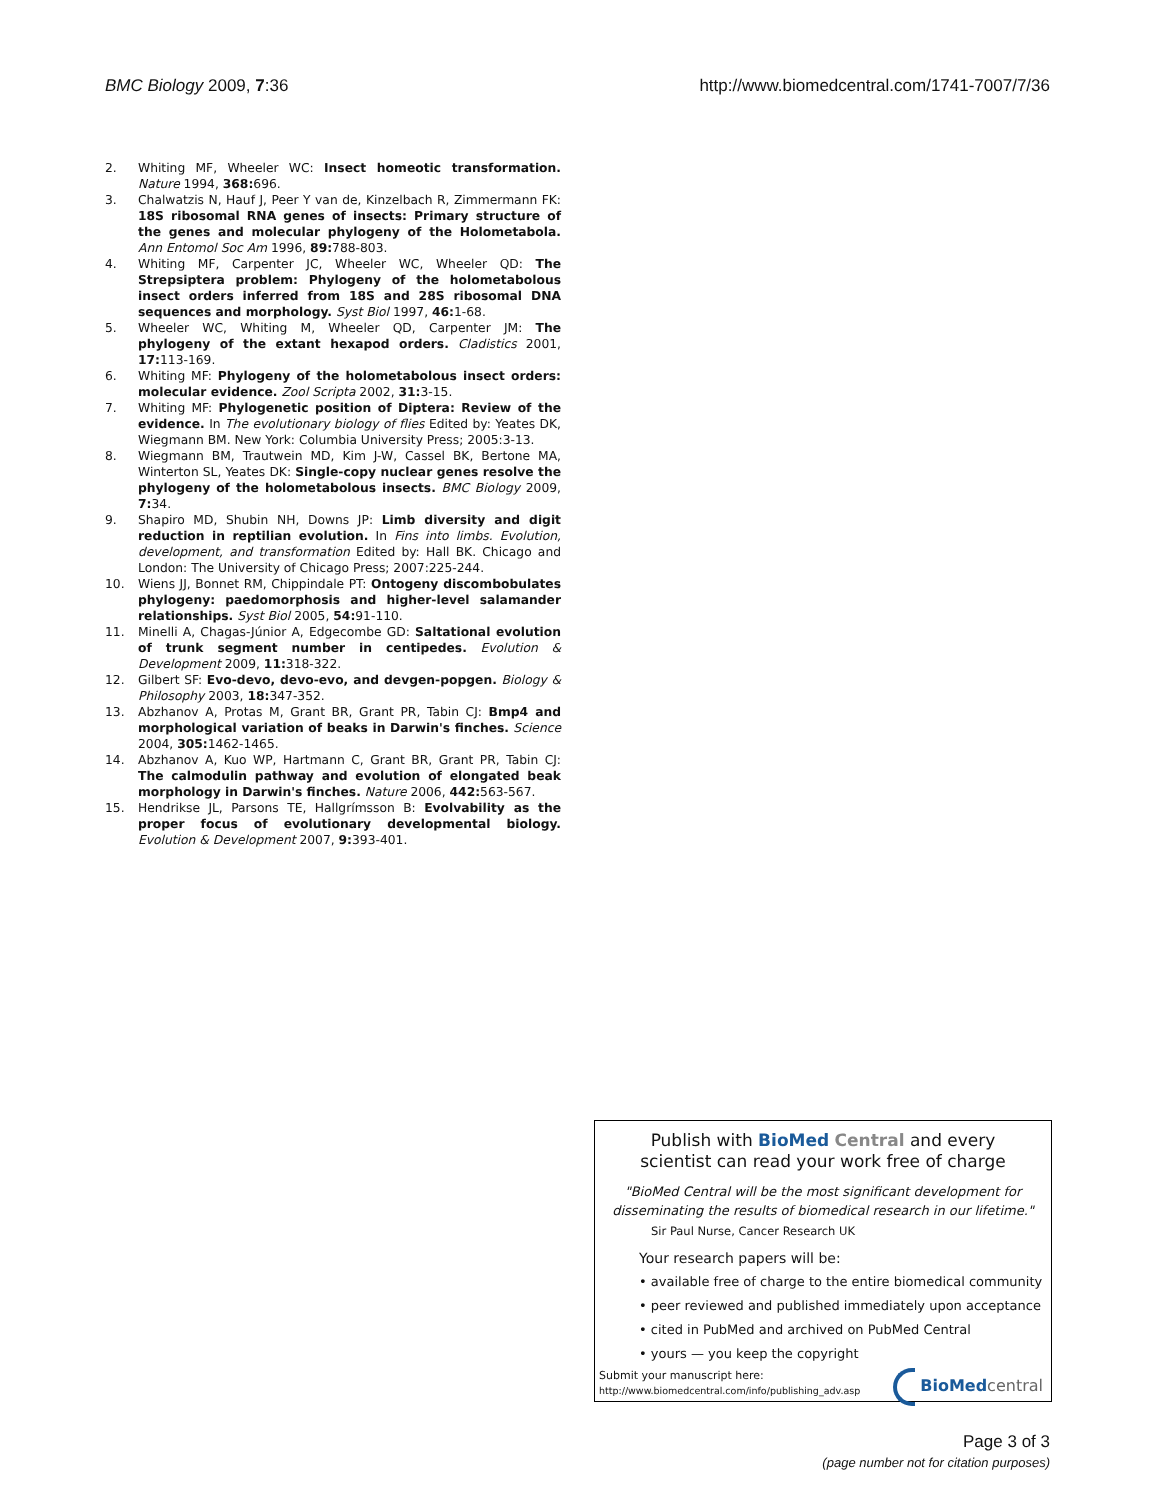BMC Biology 2009, 7:36 http://www.biomedcentral.com/1741-7007/7/36
2. Whiting MF, Wheeler WC: Insect homeotic transformation. Nature 1994, 368: 696.
3. Chalwatzis N, Hauf J, Peer Y van de, Kinzelbach R, Zimmermann FK: 18S ribosomal RNA genes of insects: Primary structure of the genes and molecular phylogeny of the Holometabola. Ann Entomol Soc Am 1996, 89: 788-803.
4. Whiting MF, Carpenter JC, Wheeler WC, Wheeler QD: The Strepsiptera problem: Phylogeny of the holometabolous insect orders inferred from 18S and 28S ribosomal DNA sequences and morphology. Syst Biol 1997, 46: 1-68.
5. Wheeler WC, Whiting M, Wheeler QD, Carpenter JM: The phylogeny of the extant hexapod orders. Cladistics 2001, 17: 113-169.
6. Whiting MF: Phylogeny of the holometabolous insect orders: molecular evidence. Zool Scripta 2002, 31: 3-15.
7. Whiting MF: Phylogenetic position of Diptera: Review of the evidence. In The evolutionary biology of flies Edited by: Yeates DK, Wiegmann BM. New York: Columbia University Press; 2005:3-13.
8. Wiegmann BM, Trautwein MD, Kim J-W, Cassel BK, Bertone MA, Winterton SL, Yeates DK: Single-copy nuclear genes resolve the phylogeny of the holometabolous insects. BMC Biology 2009, 7: 34.
9. Shapiro MD, Shubin NH, Downs JP: Limb diversity and digit reduction in reptilian evolution. In Fins into limbs. Evolution, development, and transformation Edited by: Hall BK. Chicago and London: The University of Chicago Press; 2007:225-244.
10. Wiens JJ, Bonnet RM, Chippindale PT: Ontogeny discombobulates phylogeny: paedomorphosis and higher-level salamander relationships. Syst Biol 2005, 54: 91-110.
11. Minelli A, Chagas-Júnior A, Edgecombe GD: Saltational evolution of trunk segment number in centipedes. Evolution & Development 2009, 11: 318-322.
12. Gilbert SF: Evo-devo, devo-evo, and devgen-popgen. Biology & Philosophy 2003, 18: 347-352.
13. Abzhanov A, Protas M, Grant BR, Grant PR, Tabin CJ: Bmp4 and morphological variation of beaks in Darwin's finches. Science 2004, 305: 1462-1465.
14. Abzhanov A, Kuo WP, Hartmann C, Grant BR, Grant PR, Tabin CJ: The calmodulin pathway and evolution of elongated beak morphology in Darwin's finches. Nature 2006, 442: 563-567.
15. Hendrikse JL, Parsons TE, Hallgrímsson B: Evolvability as the proper focus of evolutionary developmental biology. Evolution & Development 2007, 9: 393-401.
Publish with BioMed Central and every
scientist can read your work free of charge
"BioMed Central will be the most significant development for disseminating the results of biomedical research in our lifetime."
Sir Paul Nurse, Cancer Research UK
Your research papers will be:
• available free of charge to the entire biomedical community
• peer reviewed and published immediately upon acceptance
• cited in PubMed and archived on PubMed Central
• yours — you keep the copyright
Submit your manuscript here:
http://www.biomedcentral.com/info/publishing_adv.asp
BioMed central
Page 3 of 3
(page number not for citation purposes)